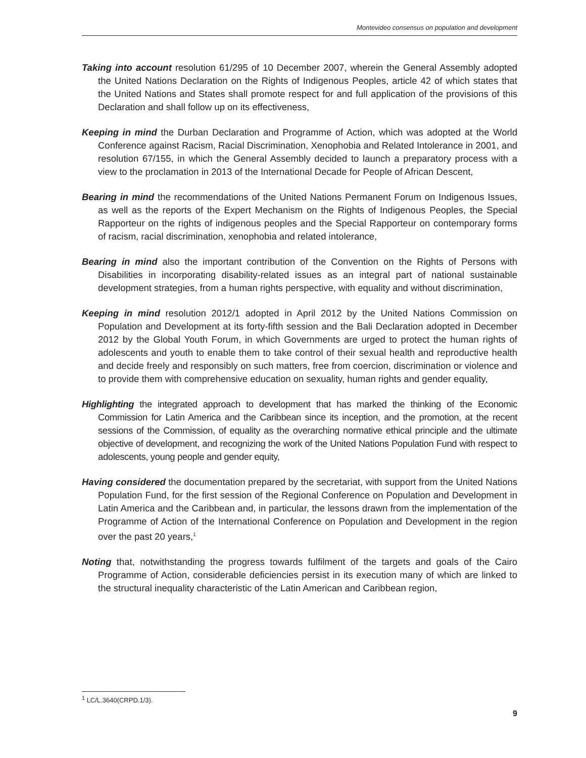Montevideo consensus on population and development
Taking into account resolution 61/295 of 10 December 2007, wherein the General Assembly adopted the United Nations Declaration on the Rights of Indigenous Peoples, article 42 of which states that the United Nations and States shall promote respect for and full application of the provisions of this Declaration and shall follow up on its effectiveness,
Keeping in mind the Durban Declaration and Programme of Action, which was adopted at the World Conference against Racism, Racial Discrimination, Xenophobia and Related Intolerance in 2001, and resolution 67/155, in which the General Assembly decided to launch a preparatory process with a view to the proclamation in 2013 of the International Decade for People of African Descent,
Bearing in mind the recommendations of the United Nations Permanent Forum on Indigenous Issues, as well as the reports of the Expert Mechanism on the Rights of Indigenous Peoples, the Special Rapporteur on the rights of indigenous peoples and the Special Rapporteur on contemporary forms of racism, racial discrimination, xenophobia and related intolerance,
Bearing in mind also the important contribution of the Convention on the Rights of Persons with Disabilities in incorporating disability-related issues as an integral part of national sustainable development strategies, from a human rights perspective, with equality and without discrimination,
Keeping in mind resolution 2012/1 adopted in April 2012 by the United Nations Commission on Population and Development at its forty-fifth session and the Bali Declaration adopted in December 2012 by the Global Youth Forum, in which Governments are urged to protect the human rights of adolescents and youth to enable them to take control of their sexual health and reproductive health and decide freely and responsibly on such matters, free from coercion, discrimination or violence and to provide them with comprehensive education on sexuality, human rights and gender equality,
Highlighting the integrated approach to development that has marked the thinking of the Economic Commission for Latin America and the Caribbean since its inception, and the promotion, at the recent sessions of the Commission, of equality as the overarching normative ethical principle and the ultimate objective of development, and recognizing the work of the United Nations Population Fund with respect to adolescents, young people and gender equity,
Having considered the documentation prepared by the secretariat, with support from the United Nations Population Fund, for the first session of the Regional Conference on Population and Development in Latin America and the Caribbean and, in particular, the lessons drawn from the implementation of the Programme of Action of the International Conference on Population and Development in the region over the past 20 years,<sup>1</sup>
Noting that, notwithstanding the progress towards fulfilment of the targets and goals of the Cairo Programme of Action, considerable deficiencies persist in its execution many of which are linked to the structural inequality characteristic of the Latin American and Caribbean region,
<sup>1</sup> LC/L.3640(CRPD.1/3).
9